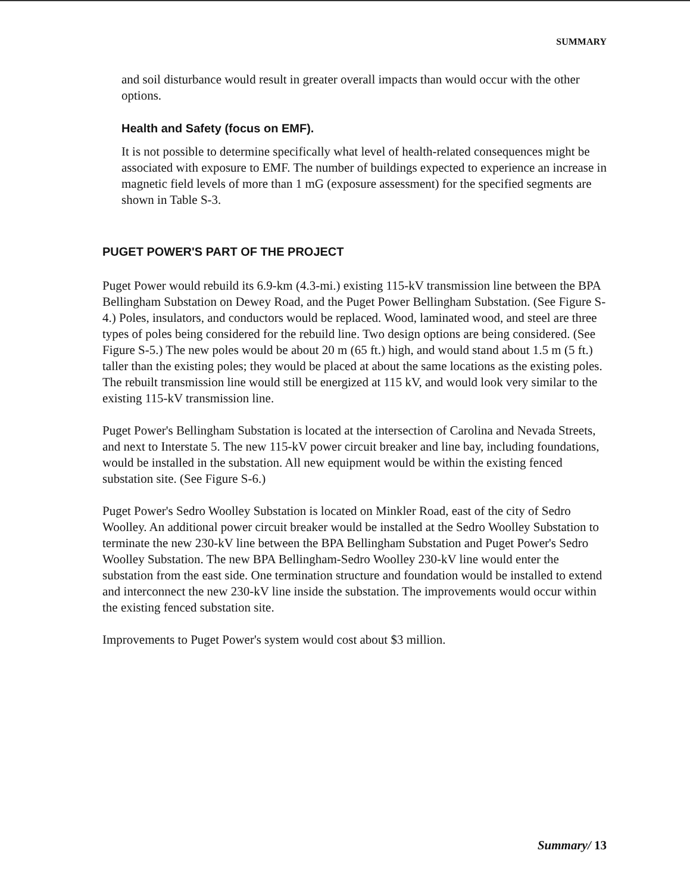SUMMARY
and soil disturbance would result in greater overall impacts than would occur with the other options.
Health and Safety (focus on EMF).
It is not possible to determine specifically what level of health-related consequences might be associated with exposure to EMF. The number of buildings expected to experience an increase in magnetic field levels of more than 1 mG (exposure assessment) for the specified segments are shown in Table S-3.
PUGET POWER'S PART OF THE PROJECT
Puget Power would rebuild its 6.9-km (4.3-mi.) existing 115-kV transmission line between the BPA Bellingham Substation on Dewey Road, and the Puget Power Bellingham Substation. (See Figure S-4.) Poles, insulators, and conductors would be replaced. Wood, laminated wood, and steel are three types of poles being considered for the rebuild line. Two design options are being considered. (See Figure S-5.) The new poles would be about 20 m (65 ft.) high, and would stand about 1.5 m (5 ft.) taller than the existing poles; they would be placed at about the same locations as the existing poles. The rebuilt transmission line would still be energized at 115 kV, and would look very similar to the existing 115-kV transmission line.
Puget Power's Bellingham Substation is located at the intersection of Carolina and Nevada Streets, and next to Interstate 5. The new 115-kV power circuit breaker and line bay, including foundations, would be installed in the substation. All new equipment would be within the existing fenced substation site. (See Figure S-6.)
Puget Power's Sedro Woolley Substation is located on Minkler Road, east of the city of Sedro Woolley. An additional power circuit breaker would be installed at the Sedro Woolley Substation to terminate the new 230-kV line between the BPA Bellingham Substation and Puget Power's Sedro Woolley Substation. The new BPA Bellingham-Sedro Woolley 230-kV line would enter the substation from the east side. One termination structure and foundation would be installed to extend and interconnect the new 230-kV line inside the substation. The improvements would occur within the existing fenced substation site.
Improvements to Puget Power's system would cost about $3 million.
Summary/ 13